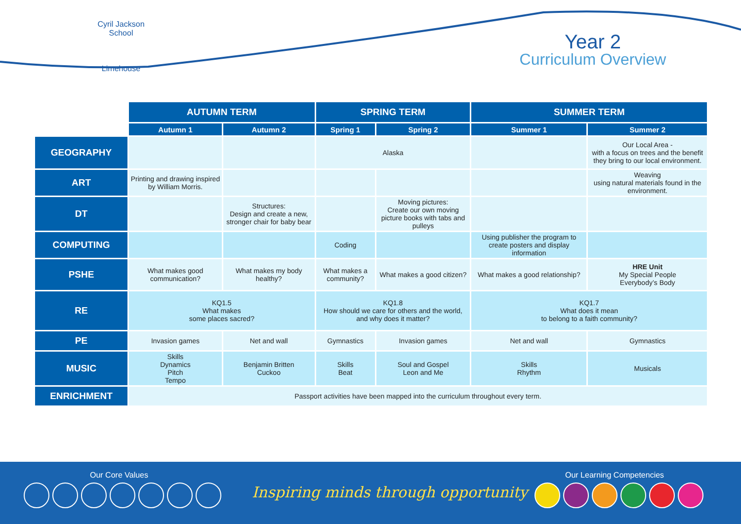Cyril Jackson School
Limehouse
Year 2
Curriculum Overview
| | AUTUMN TERM | | SPRING TERM | | SUMMER TERM | |
| --- | --- | --- | --- | --- | --- | --- |
| | Autumn 1 | Autumn 2 | Spring 1 | Spring 2 | Summer 1 | Summer 2 |
| GEOGRAPHY | | | Alaska | | | Our Local Area - with a focus on trees and the benefit they bring to our local environment. |
| ART | Printing and drawing inspired by William Morris. | | | | | Weaving using natural materials found in the environment. |
| DT | | Structures: Design and create a new, stronger chair for baby bear | | Moving pictures: Create our own moving picture books with tabs and pulleys | | |
| COMPUTING | | | Coding | | Using publisher the program to create posters and display information | |
| PSHE | What makes good communication? | What makes my body healthy? | What makes a community? | What makes a good citizen? | What makes a good relationship? | HRE Unit My Special People Everybody’s Body |
| RE | KQ1.5 What makes some places sacred? | | KQ1.8 How should we care for others and the world, and why does it matter? | | KQ1.7 What does it mean to belong to a faith community? | |
| PE | Invasion games | Net and wall | Gymnastics | Invasion games | Net and wall | Gymnastics |
| MUSIC | Skills Dynamics Pitch Tempo | Benjamin Britten Cuckoo | Skills Beat | Soul and Gospel Leon and Me | Skills Rhythm | Musicals |
| ENRICHMENT | Passport activities have been mapped into the curriculum throughout every term. | | | | | |
Our Core Values
Inspiring minds through opportunity
Our Learning Competencies